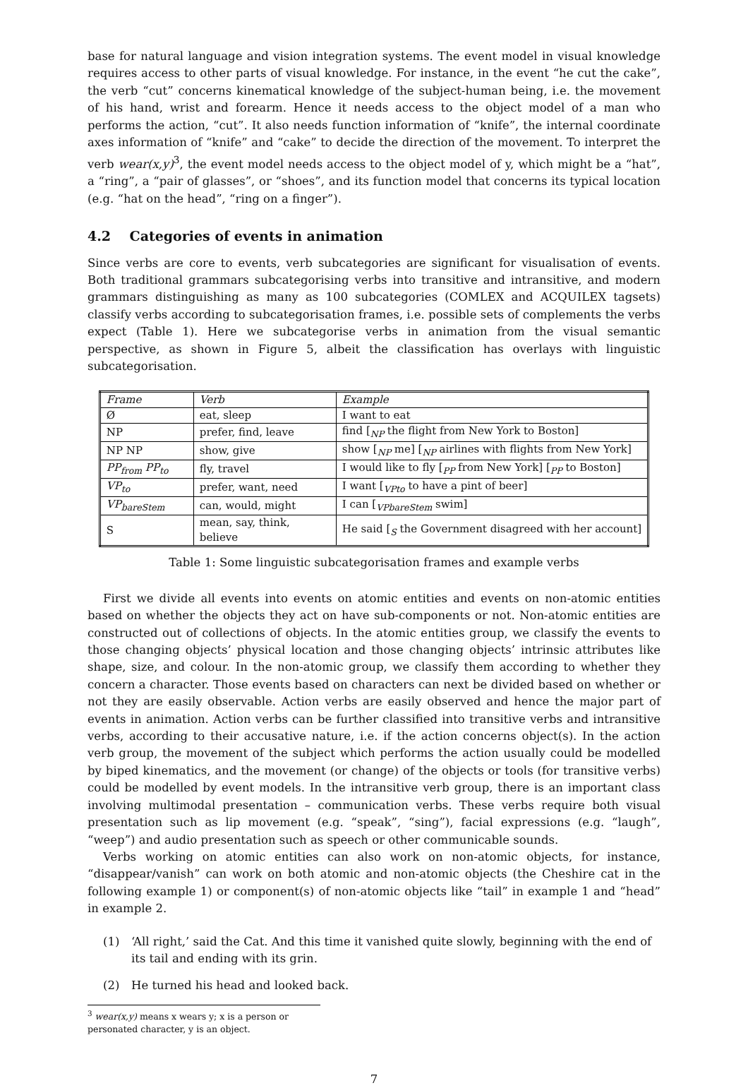base for natural language and vision integration systems. The event model in visual knowledge requires access to other parts of visual knowledge. For instance, in the event “he cut the cake”, the verb “cut” concerns kinematical knowledge of the subject-human being, i.e. the movement of his hand, wrist and forearm. Hence it needs access to the object model of a man who performs the action, “cut”. It also needs function information of “knife”, the internal coordinate axes information of “knife” and “cake” to decide the direction of the movement. To interpret the verb wear(x,y)<sup>3</sup>, the event model needs access to the object model of y, which might be a “hat”, a “ring”, a “pair of glasses”, or “shoes”, and its function model that concerns its typical location (e.g. “hat on the head”, “ring on a finger”).
4.2 Categories of events in animation
Since verbs are core to events, verb subcategories are significant for visualisation of events. Both traditional grammars subcategorising verbs into transitive and intransitive, and modern grammars distinguishing as many as 100 subcategories (COMLEX and ACQUILEX tagsets) classify verbs according to subcategorisation frames, i.e. possible sets of complements the verbs expect (Table 1). Here we subcategorise verbs in animation from the visual semantic perspective, as shown in Figure 5, albeit the classification has overlays with linguistic subcategorisation.
| Frame | Verb | Example |
| --- | --- | --- |
| Ø | eat, sleep | I want to eat |
| NP | prefer, find, leave | find [<sub>NP</sub> the flight from New York to Boston] |
| NP NP | show, give | show [<sub>NP</sub> me] [<sub>NP</sub> airlines with flights from New York] |
| PP<sub>from</sub> PP<sub>to</sub> | fly, travel | I would like to fly [<sub>PP</sub> from New York] [<sub>PP</sub> to Boston] |
| VP<sub>to</sub> | prefer, want, need | I want [<sub>VPto</sub> to have a pint of beer] |
| VP<sub>bareStem</sub> | can, would, might | I can [<sub>VPbareStem</sub> swim] |
| S | mean, say, think, believe | He said [<sub>S</sub> the Government disagreed with her account] |
Table 1: Some linguistic subcategorisation frames and example verbs
First we divide all events into events on atomic entities and events on non-atomic entities based on whether the objects they act on have sub-components or not. Non-atomic entities are constructed out of collections of objects. In the atomic entities group, we classify the events to those changing objects’ physical location and those changing objects’ intrinsic attributes like shape, size, and colour. In the non-atomic group, we classify them according to whether they concern a character. Those events based on characters can next be divided based on whether or not they are easily observable. Action verbs are easily observed and hence the major part of events in animation. Action verbs can be further classified into transitive verbs and intransitive verbs, according to their accusative nature, i.e. if the action concerns object(s). In the action verb group, the movement of the subject which performs the action usually could be modelled by biped kinematics, and the movement (or change) of the objects or tools (for transitive verbs) could be modelled by event models. In the intransitive verb group, there is an important class involving multimodal presentation – communication verbs. These verbs require both visual presentation such as lip movement (e.g. “speak”, “sing”), facial expressions (e.g. “laugh”, “weep”) and audio presentation such as speech or other communicable sounds.
Verbs working on atomic entities can also work on non-atomic objects, for instance, “disappear/vanish” can work on both atomic and non-atomic objects (the Cheshire cat in the following example 1) or component(s) of non-atomic objects like “tail” in example 1 and “head” in example 2.
(1) ‘All right,’ said the Cat. And this time it vanished quite slowly, beginning with the end of its tail and ending with its grin.
(2) He turned his head and looked back.
<sup>3</sup> wear(x,y) means x wears y; x is a person or personated character, y is an object.
7